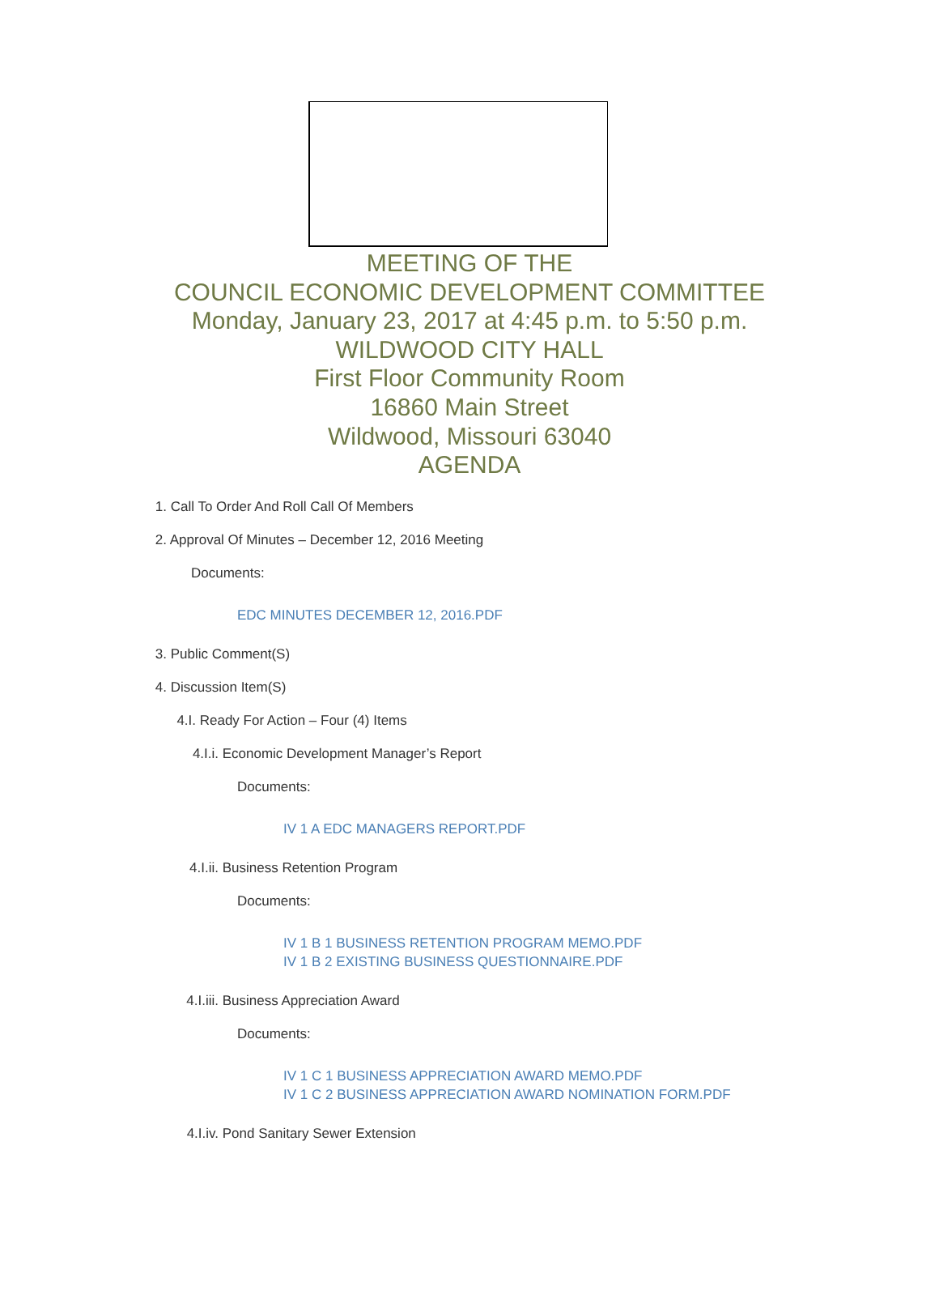MEETING OF THE
COUNCIL ECONOMIC DEVELOPMENT COMMITTEE
Monday, January 23, 2017 at 4:45 p.m. to 5:50 p.m.
WILDWOOD CITY HALL
First Floor Community Room
16860 Main Street
Wildwood, Missouri 63040
AGENDA
1. Call To Order And Roll Call Of Members
2. Approval Of Minutes – December 12, 2016 Meeting
Documents:
EDC MINUTES DECEMBER 12, 2016.PDF
3. Public Comment(S)
4. Discussion Item(S)
4.I. Ready For Action – Four (4) Items
4.I.i. Economic Development Manager’s Report
Documents:
IV 1 A EDC MANAGERS REPORT.PDF
4.I.ii. Business Retention Program
Documents:
IV 1 B 1 BUSINESS RETENTION PROGRAM MEMO.PDF
IV 1 B 2 EXISTING BUSINESS QUESTIONNAIRE.PDF
4.I.iii. Business Appreciation Award
Documents:
IV 1 C 1 BUSINESS APPRECIATION AWARD MEMO.PDF
IV 1 C 2 BUSINESS APPRECIATION AWARD NOMINATION FORM.PDF
4.I.iv. Pond Sanitary Sewer Extension